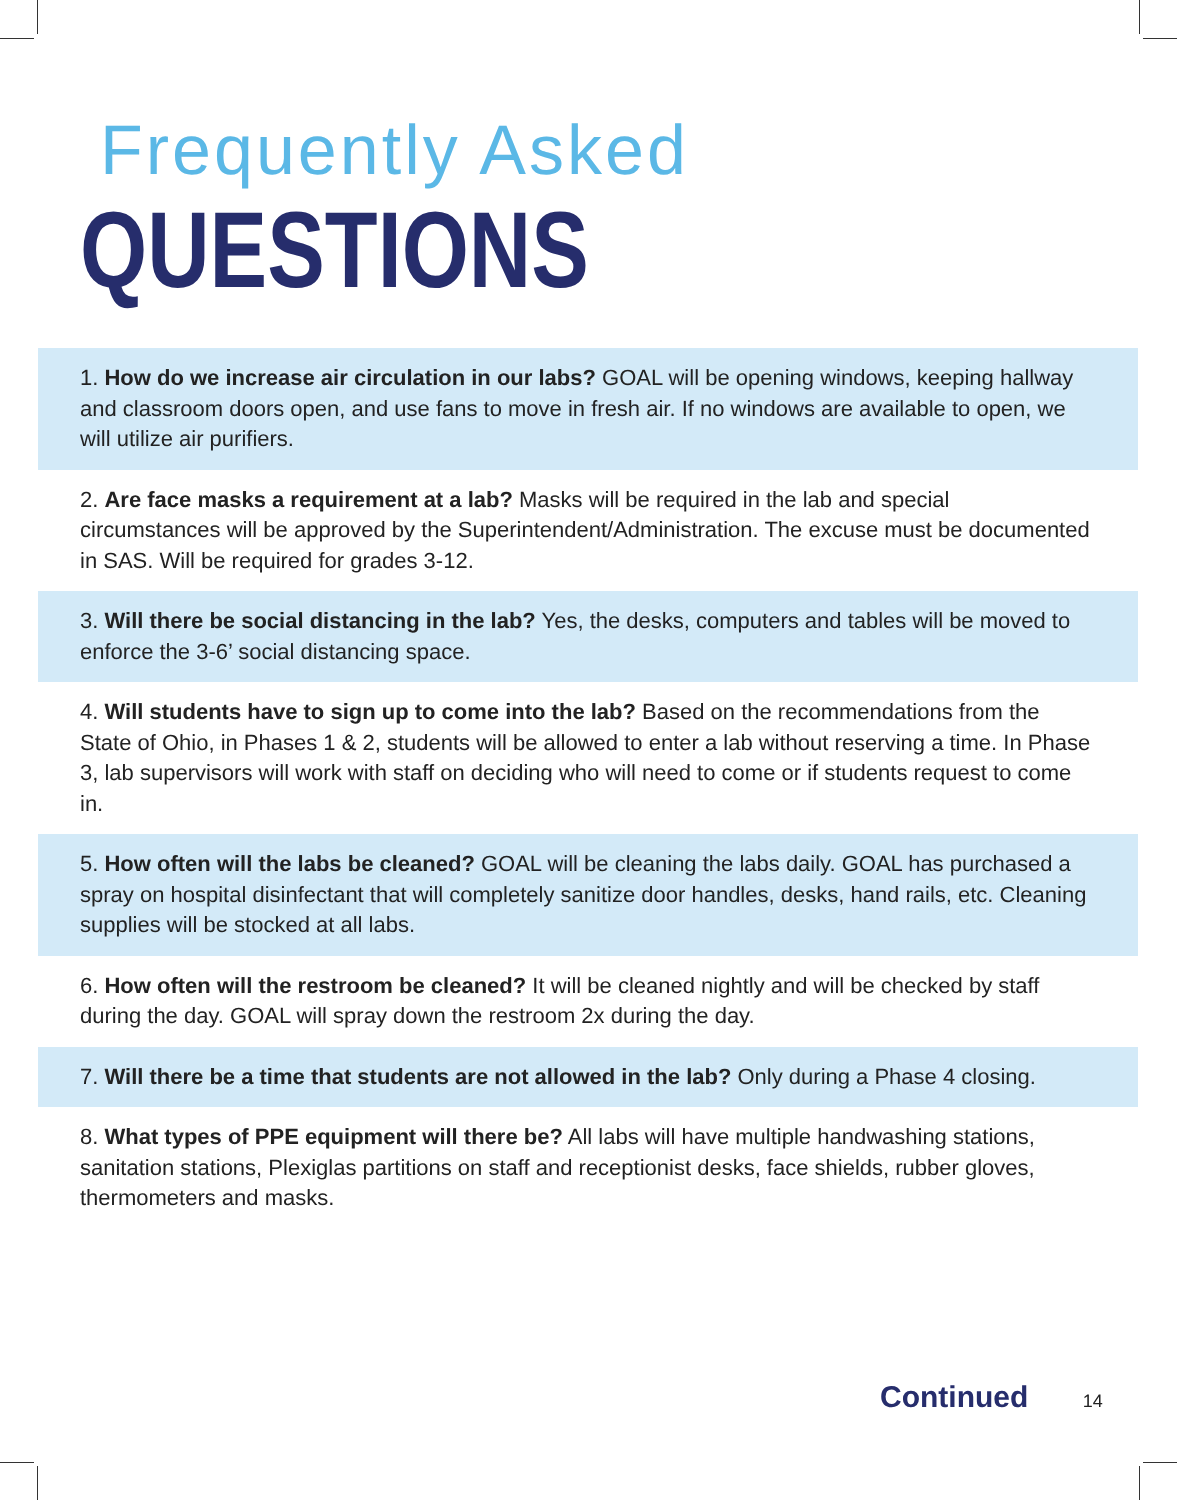Frequently Asked
QUESTIONS
1. How do we increase air circulation in our labs? GOAL will be opening windows, keeping hallway and classroom doors open, and use fans to move in fresh air. If no windows are available to open, we will utilize air purifiers.
2. Are face masks a requirement at a lab? Masks will be required in the lab and special circumstances will be approved by the Superintendent/Administration. The excuse must be documented in SAS. Will be required for grades 3-12.
3. Will there be social distancing in the lab? Yes, the desks, computers and tables will be moved to enforce the 3-6’ social distancing space.
4. Will students have to sign up to come into the lab? Based on the recommendations from the State of Ohio, in Phases 1 & 2, students will be allowed to enter a lab without reserving a time. In Phase 3, lab supervisors will work with staff on deciding who will need to come or if students request to come in.
5. How often will the labs be cleaned? GOAL will be cleaning the labs daily. GOAL has purchased a spray on hospital disinfectant that will completely sanitize door handles, desks, hand rails, etc. Cleaning supplies will be stocked at all labs.
6. How often will the restroom be cleaned? It will be cleaned nightly and will be checked by staff during the day. GOAL will spray down the restroom 2x during the day.
7. Will there be a time that students are not allowed in the lab? Only during a Phase 4 closing.
8. What types of PPE equipment will there be? All labs will have multiple handwashing stations, sanitation stations, Plexiglas partitions on staff and receptionist desks, face shields, rubber gloves, thermometers and masks.
Continued 14